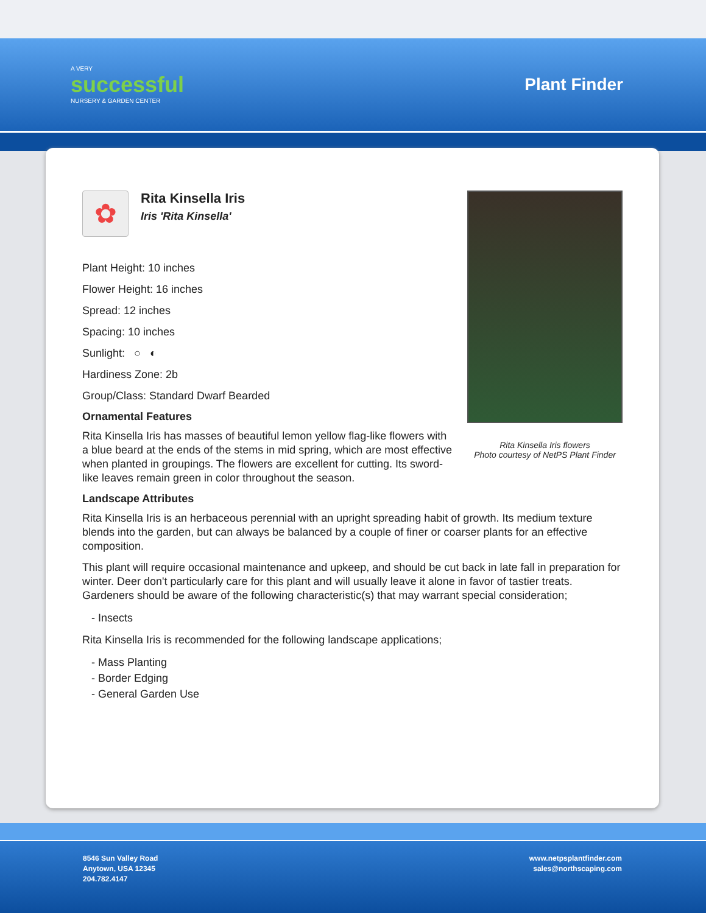A VERY
successful
NURSERY & GARDEN CENTER
Plant Finder
Rita Kinsella Iris flowers
Photo courtesy of NetPS Plant Finder
✿
Rita Kinsella Iris
Iris 'Rita Kinsella'
Plant Height: 10 inches
Flower Height: 16 inches
Spread: 12 inches
Spacing: 10 inches
Sunlight: ○ ◐
Hardiness Zone: 2b
Group/Class: Standard Dwarf Bearded
Ornamental Features
Rita Kinsella Iris has masses of beautiful lemon yellow flag-like flowers with a blue beard at the ends of the stems in mid spring, which are most effective when planted in groupings. The flowers are excellent for cutting. Its sword-like leaves remain green in color throughout the season.
Landscape Attributes
Rita Kinsella Iris is an herbaceous perennial with an upright spreading habit of growth. Its medium texture blends into the garden, but can always be balanced by a couple of finer or coarser plants for an effective composition.
This plant will require occasional maintenance and upkeep, and should be cut back in late fall in preparation for winter. Deer don't particularly care for this plant and will usually leave it alone in favor of tastier treats. Gardeners should be aware of the following characteristic(s) that may warrant special consideration;
- Insects
Rita Kinsella Iris is recommended for the following landscape applications;
- Mass Planting
- Border Edging
- General Garden Use
8546 Sun Valley Road
Anytown, USA 12345
204.782.4147
www.netpsplantfinder.com
sales@northscaping.com